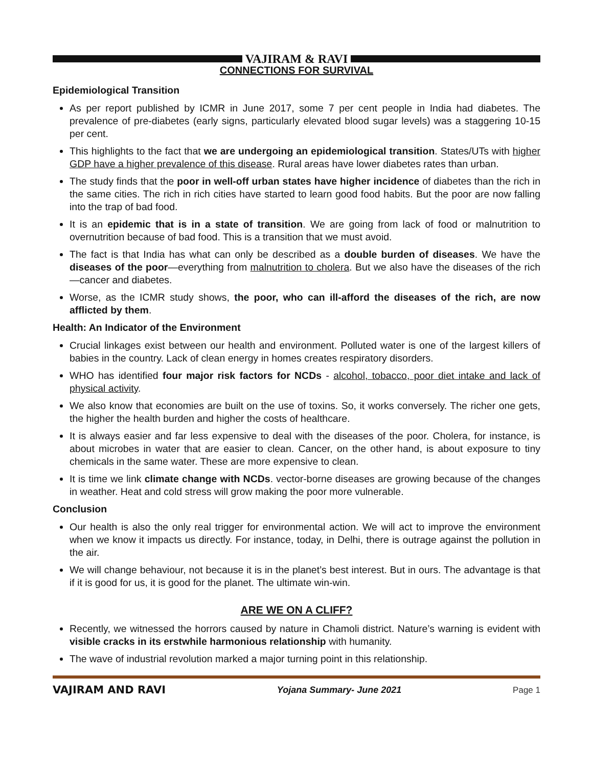VAJIRAM & RAVI
CONNECTIONS FOR SURVIVAL
Epidemiological Transition
As per report published by ICMR in June 2017, some 7 per cent people in India had diabetes. The prevalence of pre-diabetes (early signs, particularly elevated blood sugar levels) was a staggering 10-15 per cent.
This highlights to the fact that we are undergoing an epidemiological transition. States/UTs with higher GDP have a higher prevalence of this disease. Rural areas have lower diabetes rates than urban.
The study finds that the poor in well-off urban states have higher incidence of diabetes than the rich in the same cities. The rich in rich cities have started to learn good food habits. But the poor are now falling into the trap of bad food.
It is an epidemic that is in a state of transition. We are going from lack of food or malnutrition to overnutrition because of bad food. This is a transition that we must avoid.
The fact is that India has what can only be described as a double burden of diseases. We have the diseases of the poor—everything from malnutrition to cholera. But we also have the diseases of the rich—cancer and diabetes.
Worse, as the ICMR study shows, the poor, who can ill-afford the diseases of the rich, are now afflicted by them.
Health: An Indicator of the Environment
Crucial linkages exist between our health and environment. Polluted water is one of the largest killers of babies in the country. Lack of clean energy in homes creates respiratory disorders.
WHO has identified four major risk factors for NCDs - alcohol, tobacco, poor diet intake and lack of physical activity.
We also know that economies are built on the use of toxins. So, it works conversely. The richer one gets, the higher the health burden and higher the costs of healthcare.
It is always easier and far less expensive to deal with the diseases of the poor. Cholera, for instance, is about microbes in water that are easier to clean. Cancer, on the other hand, is about exposure to tiny chemicals in the same water. These are more expensive to clean.
It is time we link climate change with NCDs. vector-borne diseases are growing because of the changes in weather. Heat and cold stress will grow making the poor more vulnerable.
Conclusion
Our health is also the only real trigger for environmental action. We will act to improve the environment when we know it impacts us directly. For instance, today, in Delhi, there is outrage against the pollution in the air.
We will change behaviour, not because it is in the planet’s best interest. But in ours. The advantage is that if it is good for us, it is good for the planet. The ultimate win-win.
ARE WE ON A CLIFF?
Recently, we witnessed the horrors caused by nature in Chamoli district. Nature’s warning is evident with visible cracks in its erstwhile harmonious relationship with humanity.
The wave of industrial revolution marked a major turning point in this relationship.
VAJIRAM AND RAVI Yojana Summary- June 2021 Page 1